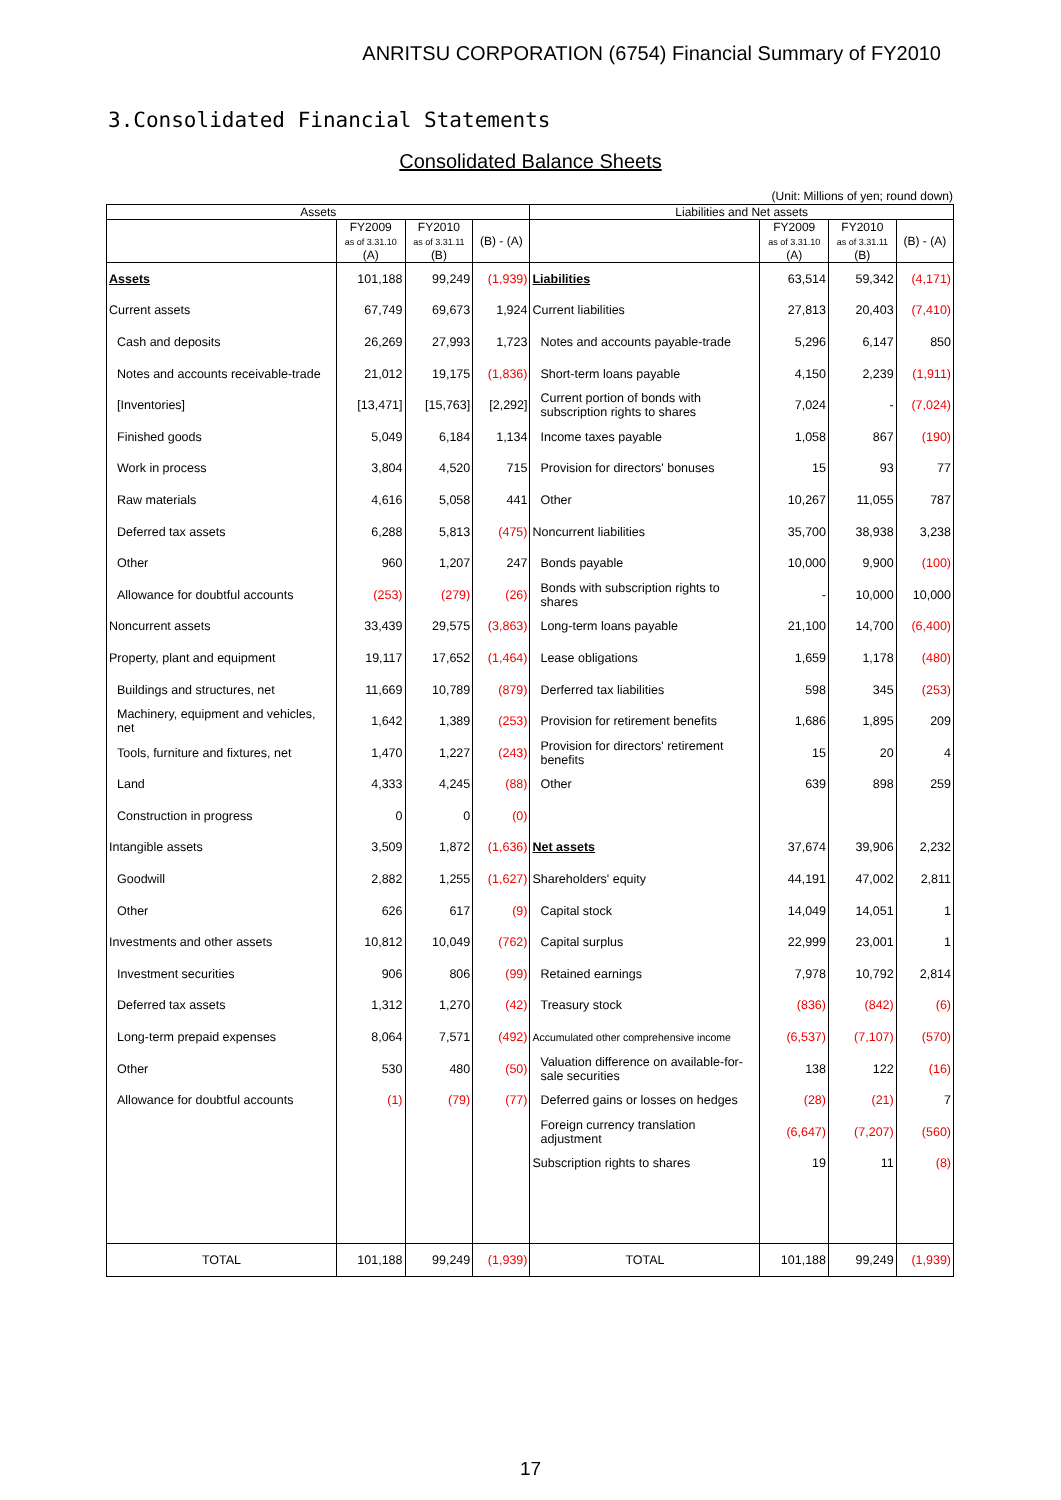ANRITSU CORPORATION (6754) Financial Summary of FY2010
3.Consolidated Financial Statements
Consolidated Balance Sheets
(Unit: Millions of yen; round down)
| Assets | | | | Liabilities and Net assets | | | |
| --- | --- | --- | --- | --- | --- | --- | --- |
| | FY2009 as of 3.31.10 (A) | FY2010 as of 3.31.11 (B) | (B) - (A) | | FY2009 as of 3.31.10 (A) | FY2010 as of 3.31.11 (B) | (B) - (A) |
| Assets | 101,188 | 99,249 | (1,939) | Liabilities | 63,514 | 59,342 | (4,171) |
| Current assets | 67,749 | 69,673 | 1,924 | Current liabilities | 27,813 | 20,403 | (7,410) |
| Cash and deposits | 26,269 | 27,993 | 1,723 | Notes and accounts payable-trade | 5,296 | 6,147 | 850 |
| Notes and accounts receivable-trade | 21,012 | 19,175 | (1,836) | Short-term loans payable | 4,150 | 2,239 | (1,911) |
| [Inventories] | [13,471] | [15,763] | [2,292] | Current portion of bonds with subscription rights to shares | 7,024 | - | (7,024) |
| Finished goods | 5,049 | 6,184 | 1,134 | Income taxes payable | 1,058 | 867 | (190) |
| Work in process | 3,804 | 4,520 | 715 | Provision for directors' bonuses | 15 | 93 | 77 |
| Raw materials | 4,616 | 5,058 | 441 | Other | 10,267 | 11,055 | 787 |
| Deferred tax assets | 6,288 | 5,813 | (475) | Noncurrent liabilities | 35,700 | 38,938 | 3,238 |
| Other | 960 | 1,207 | 247 | Bonds payable | 10,000 | 9,900 | (100) |
| Allowance for doubtful accounts | (253) | (279) | (26) | Bonds with subscription rights to shares | - | 10,000 | 10,000 |
| Noncurrent assets | 33,439 | 29,575 | (3,863) | Long-term loans payable | 21,100 | 14,700 | (6,400) |
| Property, plant and equipment | 19,117 | 17,652 | (1,464) | Lease obligations | 1,659 | 1,178 | (480) |
| Buildings and structures, net | 11,669 | 10,789 | (879) | Derferred tax liabilities | 598 | 345 | (253) |
| Machinery, equipment and vehicles, net | 1,642 | 1,389 | (253) | Provision for retirement benefits | 1,686 | 1,895 | 209 |
| Tools, furniture and fixtures, net | 1,470 | 1,227 | (243) | Provision for directors' retirement benefits | 15 | 20 | 4 |
| Land | 4,333 | 4,245 | (88) | Other | 639 | 898 | 259 |
| Construction in progress | 0 | 0 | (0) | | | | |
| Intangible assets | 3,509 | 1,872 | (1,636) | Net assets | 37,674 | 39,906 | 2,232 |
| Goodwill | 2,882 | 1,255 | (1,627) | Shareholders' equity | 44,191 | 47,002 | 2,811 |
| Other | 626 | 617 | (9) | Capital stock | 14,049 | 14,051 | 1 |
| Investments and other assets | 10,812 | 10,049 | (762) | Capital surplus | 22,999 | 23,001 | 1 |
| Investment securities | 906 | 806 | (99) | Retained earnings | 7,978 | 10,792 | 2,814 |
| Deferred tax assets | 1,312 | 1,270 | (42) | Treasury stock | (836) | (842) | (6) |
| Long-term prepaid expenses | 8,064 | 7,571 | (492) | Accumulated other comprehensive income | (6,537) | (7,107) | (570) |
| Other | 530 | 480 | (50) | Valuation difference on available-for-sale securities | 138 | 122 | (16) |
| Allowance for doubtful accounts | (1) | (79) | (77) | Deferred gains or losses on hedges | (28) | (21) | 7 |
| | | | | Foreign currency translation adjustment | (6,647) | (7,207) | (560) |
| | | | | Subscription rights to shares | 19 | 11 | (8) |
| TOTAL | 101,188 | 99,249 | (1,939) | TOTAL | 101,188 | 99,249 | (1,939) |
17